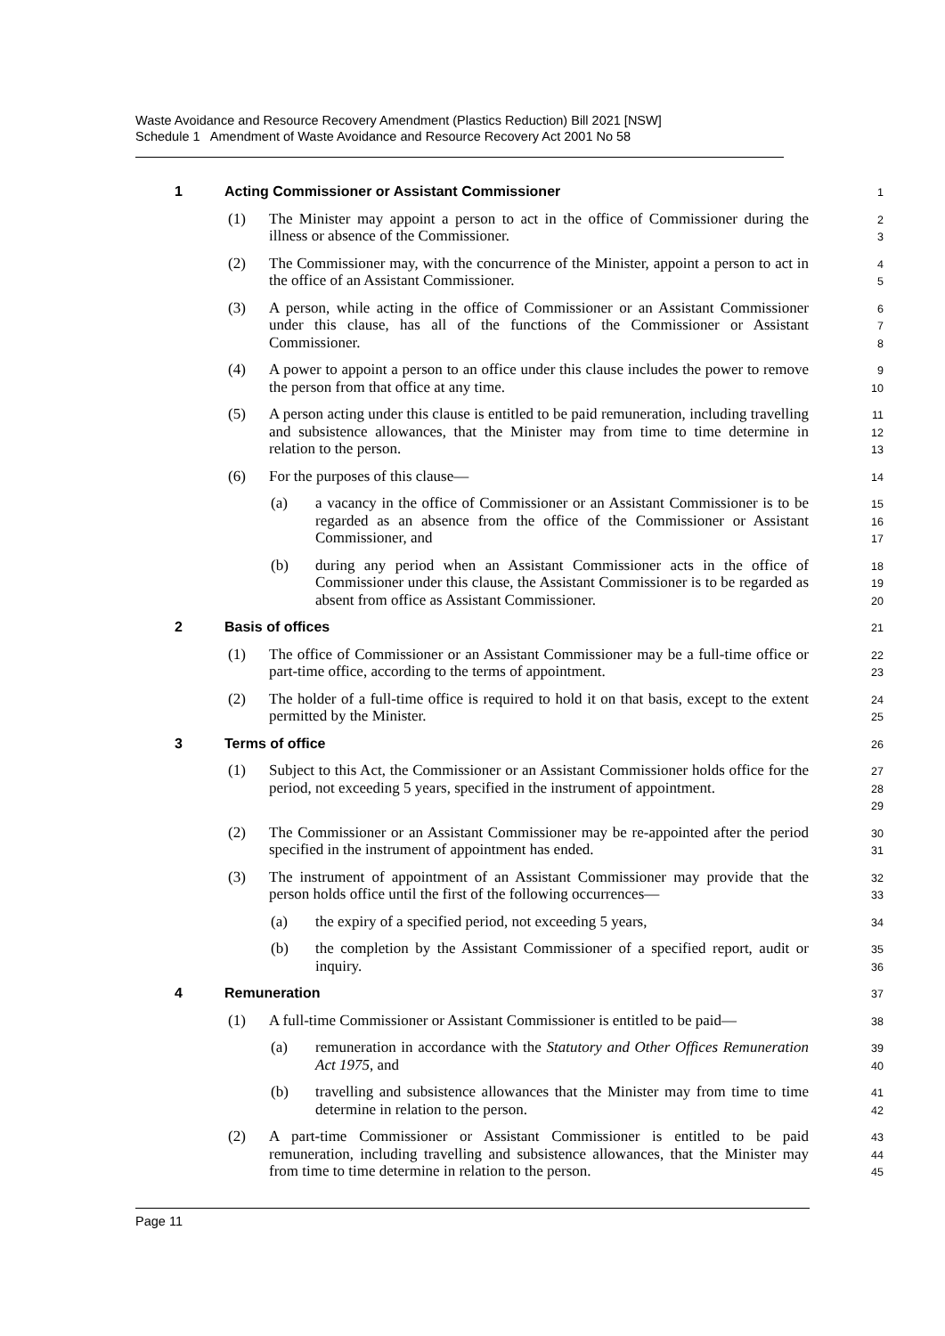Waste Avoidance and Resource Recovery Amendment (Plastics Reduction) Bill 2021 [NSW]
Schedule 1 Amendment of Waste Avoidance and Resource Recovery Act 2001 No 58
1 Acting Commissioner or Assistant Commissioner
1
(1) The Minister may appoint a person to act in the office of Commissioner during the illness or absence of the Commissioner.
2
3
(2) The Commissioner may, with the concurrence of the Minister, appoint a person to act in the office of an Assistant Commissioner.
4
5
(3) A person, while acting in the office of Commissioner or an Assistant Commissioner under this clause, has all of the functions of the Commissioner or Assistant Commissioner.
6
7
8
(4) A power to appoint a person to an office under this clause includes the power to remove the person from that office at any time.
9
10
(5) A person acting under this clause is entitled to be paid remuneration, including travelling and subsistence allowances, that the Minister may from time to time determine in relation to the person.
11
12
13
(6) For the purposes of this clause—
14
(a) a vacancy in the office of Commissioner or an Assistant Commissioner is to be regarded as an absence from the office of the Commissioner or Assistant Commissioner, and
15
16
17
(b) during any period when an Assistant Commissioner acts in the office of Commissioner under this clause, the Assistant Commissioner is to be regarded as absent from office as Assistant Commissioner.
18
19
20
2 Basis of offices
21
(1) The office of Commissioner or an Assistant Commissioner may be a full-time office or part-time office, according to the terms of appointment.
22
23
(2) The holder of a full-time office is required to hold it on that basis, except to the extent permitted by the Minister.
24
25
3 Terms of office
26
(1) Subject to this Act, the Commissioner or an Assistant Commissioner holds office for the period, not exceeding 5 years, specified in the instrument of appointment.
27
28
29
(2) The Commissioner or an Assistant Commissioner may be re-appointed after the period specified in the instrument of appointment has ended.
30
31
(3) The instrument of appointment of an Assistant Commissioner may provide that the person holds office until the first of the following occurrences—
32
33
(a) the expiry of a specified period, not exceeding 5 years,
34
(b) the completion by the Assistant Commissioner of a specified report, audit or inquiry.
35
36
4 Remuneration
37
(1) A full-time Commissioner or Assistant Commissioner is entitled to be paid—
38
(a) remuneration in accordance with the Statutory and Other Offices Remuneration Act 1975, and
39
40
(b) travelling and subsistence allowances that the Minister may from time to time determine in relation to the person.
41
42
(2) A part-time Commissioner or Assistant Commissioner is entitled to be paid remuneration, including travelling and subsistence allowances, that the Minister may from time to time determine in relation to the person.
43
44
45
Page 11